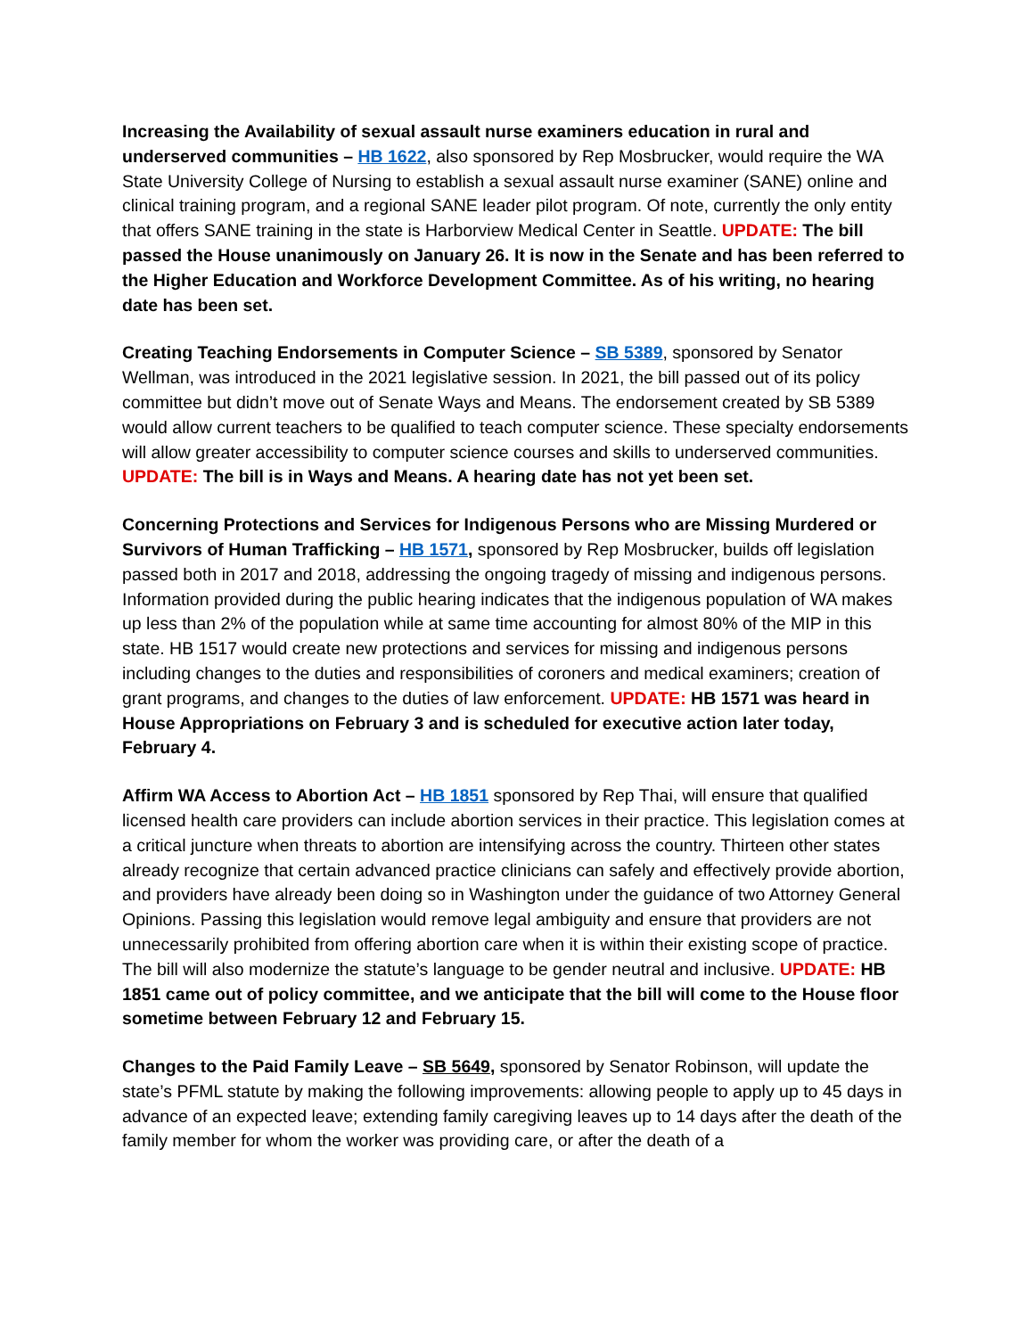Increasing the Availability of sexual assault nurse examiners education in rural and underserved communities – HB 1622, also sponsored by Rep Mosbrucker, would require the WA State University College of Nursing to establish a sexual assault nurse examiner (SANE) online and clinical training program, and a regional SANE leader pilot program. Of note, currently the only entity that offers SANE training in the state is Harborview Medical Center in Seattle. UPDATE: The bill passed the House unanimously on January 26. It is now in the Senate and has been referred to the Higher Education and Workforce Development Committee. As of his writing, no hearing date has been set.
Creating Teaching Endorsements in Computer Science – SB 5389, sponsored by Senator Wellman, was introduced in the 2021 legislative session. In 2021, the bill passed out of its policy committee but didn’t move out of Senate Ways and Means. The endorsement created by SB 5389 would allow current teachers to be qualified to teach computer science. These specialty endorsements will allow greater accessibility to computer science courses and skills to underserved communities. UPDATE: The bill is in Ways and Means. A hearing date has not yet been set.
Concerning Protections and Services for Indigenous Persons who are Missing Murdered or Survivors of Human Trafficking – HB 1571, sponsored by Rep Mosbrucker, builds off legislation passed both in 2017 and 2018, addressing the ongoing tragedy of missing and indigenous persons. Information provided during the public hearing indicates that the indigenous population of WA makes up less than 2% of the population while at same time accounting for almost 80% of the MIP in this state. HB 1517 would create new protections and services for missing and indigenous persons including changes to the duties and responsibilities of coroners and medical examiners; creation of grant programs, and changes to the duties of law enforcement. UPDATE: HB 1571 was heard in House Appropriations on February 3 and is scheduled for executive action later today, February 4.
Affirm WA Access to Abortion Act – HB 1851 sponsored by Rep Thai, will ensure that qualified licensed health care providers can include abortion services in their practice. This legislation comes at a critical juncture when threats to abortion are intensifying across the country. Thirteen other states already recognize that certain advanced practice clinicians can safely and effectively provide abortion, and providers have already been doing so in Washington under the guidance of two Attorney General Opinions. Passing this legislation would remove legal ambiguity and ensure that providers are not unnecessarily prohibited from offering abortion care when it is within their existing scope of practice. The bill will also modernize the statute’s language to be gender neutral and inclusive. UPDATE: HB 1851 came out of policy committee, and we anticipate that the bill will come to the House floor sometime between February 12 and February 15.
Changes to the Paid Family Leave – SB 5649, sponsored by Senator Robinson, will update the state’s PFML statute by making the following improvements: allowing people to apply up to 45 days in advance of an expected leave; extending family caregiving leaves up to 14 days after the death of the family member for whom the worker was providing care, or after the death of a